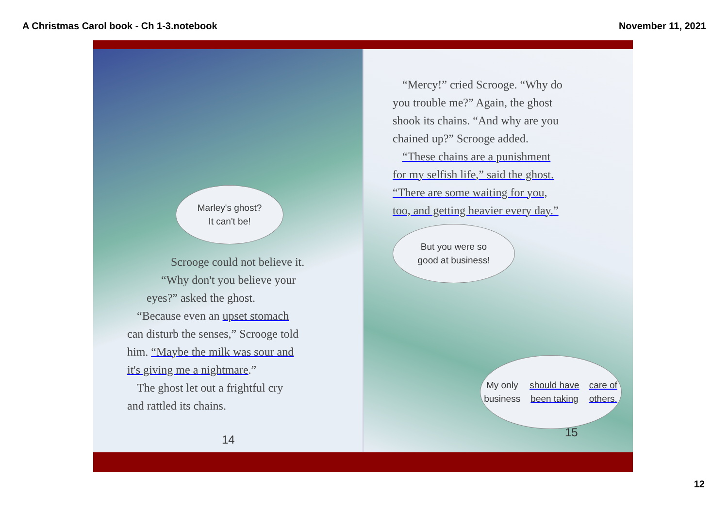A Christmas Carol book - Ch 1-3.notebook November 11, 2021
Marley's ghost?
It can't be!
Scrooge could not believe it.
“Why don't you believe your
eyes?” asked the ghost.
“Because even an upset stomach
can disturb the senses,” Scrooge told
him. “Maybe the milk was sour and
it's giving me a nightmare.”
The ghost let out a frightful cry
and rattled its chains.
14
“Mercy!” cried Scrooge. “Why do
you trouble me?” Again, the ghost
shook its chains. “And why are you
chained up?” Scrooge added.
“These chains are a punishment
for my selfish life,” said the ghost.
“There are some waiting for you,
too, and getting heavier every day.”
But you were so
good at business!
My only business
should have been taking
care of others.
15
12